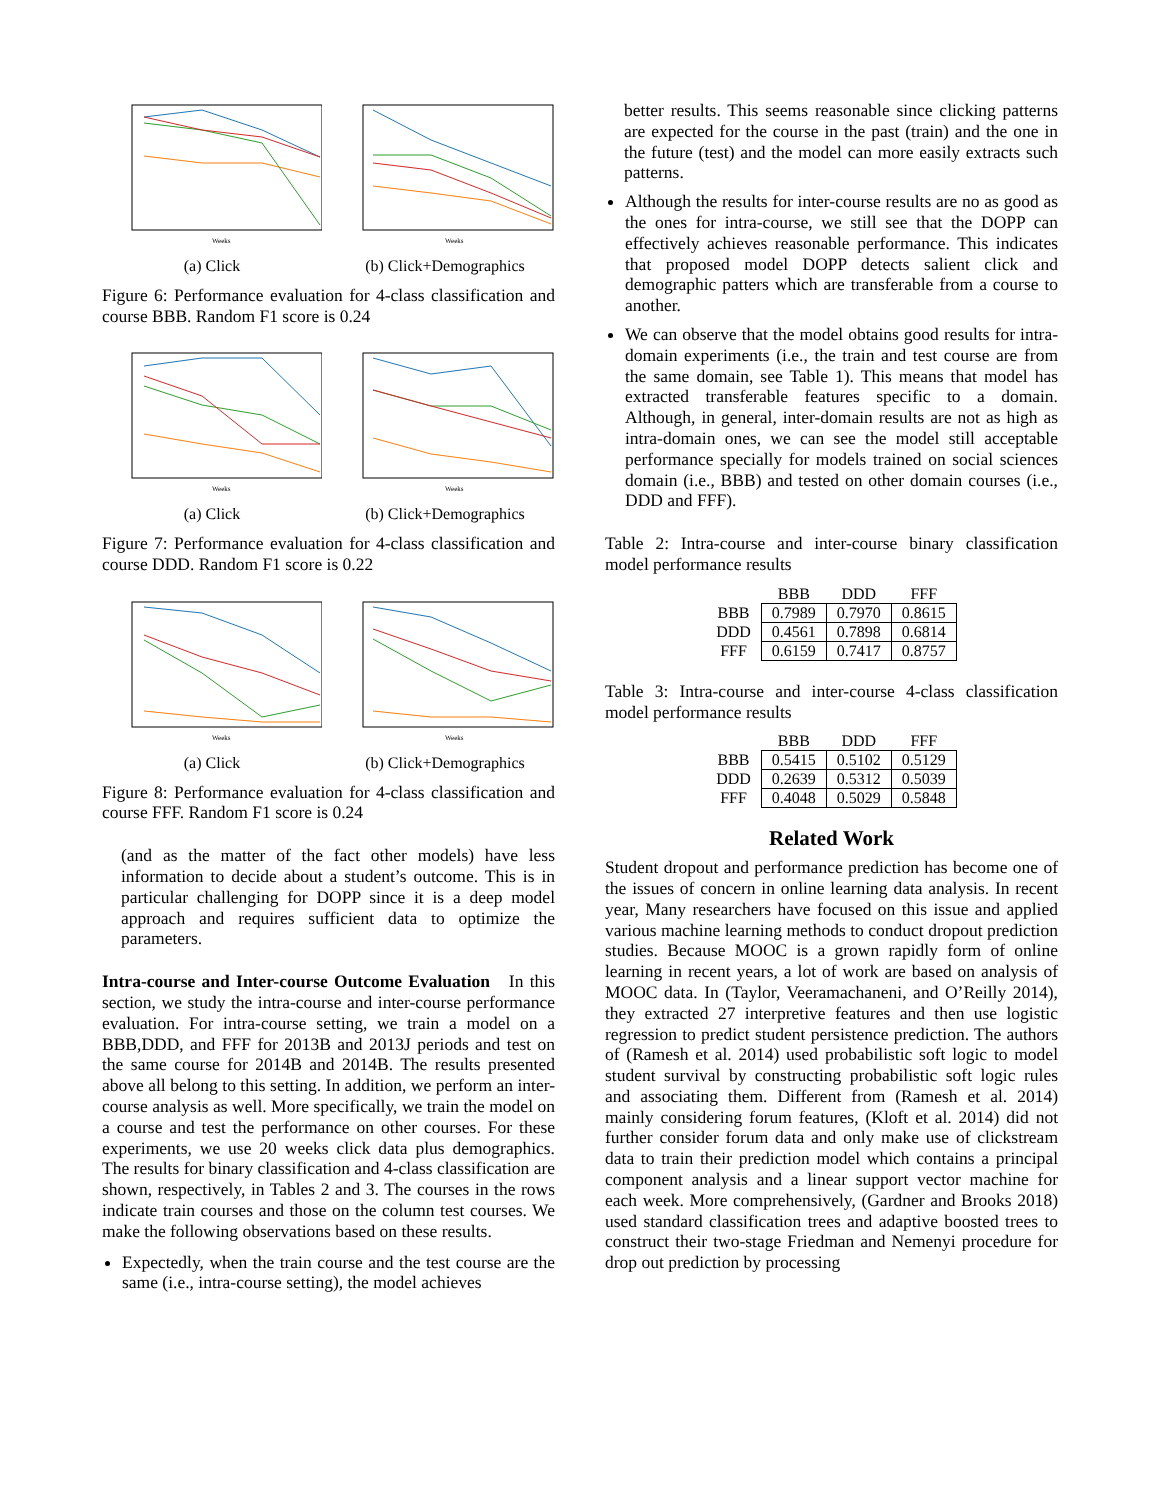Weeks
(a) Click
Weeks
(b) Click+Demographics
Figure 6: Performance evaluation for 4-class classification and course BBB. Random F1 score is 0.24
Weeks
(a) Click
Weeks
(b) Click+Demographics
Figure 7: Performance evaluation for 4-class classification and course DDD. Random F1 score is 0.22
Weeks
(a) Click
Weeks
(b) Click+Demographics
Figure 8: Performance evaluation for 4-class classification and course FFF. Random F1 score is 0.24
(and as the matter of the fact other models) have less information to decide about a student’s outcome. This is in particular challenging for DOPP since it is a deep model approach and requires sufficient data to optimize the parameters.
Intra-course and Inter-course Outcome Evaluation In this section, we study the intra-course and inter-course performance evaluation. For intra-course setting, we train a model on a BBB,DDD, and FFF for 2013B and 2013J periods and test on the same course for 2014B and 2014B. The results presented above all belong to this setting. In addition, we perform an inter-course analysis as well. More specifically, we train the model on a course and test the performance on other courses. For these experiments, we use 20 weeks click data plus demographics. The results for binary classification and 4-class classification are shown, respectively, in Tables 2 and 3. The courses in the rows indicate train courses and those on the column test courses. We make the following observations based on these results.
Expectedly, when the train course and the test course are the same (i.e., intra-course setting), the model achieves
better results. This seems reasonable since clicking patterns are expected for the course in the past (train) and the one in the future (test) and the model can more easily extracts such patterns.
Although the results for inter-course results are no as good as the ones for intra-course, we still see that the DOPP can effectively achieves reasonable performance. This indicates that proposed model DOPP detects salient click and demographic patters which are transferable from a course to another.
We can observe that the model obtains good results for intra-domain experiments (i.e., the train and test course are from the same domain, see Table 1). This means that model has extracted transferable features specific to a domain. Although, in general, inter-domain results are not as high as intra-domain ones, we can see the model still acceptable performance specially for models trained on social sciences domain (i.e., BBB) and tested on other domain courses (i.e., DDD and FFF).
Table 2: Intra-course and inter-course binary classification model performance results
| | BBB | DDD | FFF |
| --- | --- | --- | --- |
| BBB | 0.7989 | 0.7970 | 0.8615 |
| DDD | 0.4561 | 0.7898 | 0.6814 |
| FFF | 0.6159 | 0.7417 | 0.8757 |
Table 3: Intra-course and inter-course 4-class classification model performance results
| | BBB | DDD | FFF |
| --- | --- | --- | --- |
| BBB | 0.5415 | 0.5102 | 0.5129 |
| DDD | 0.2639 | 0.5312 | 0.5039 |
| FFF | 0.4048 | 0.5029 | 0.5848 |
Related Work
Student dropout and performance prediction has become one of the issues of concern in online learning data analysis. In recent year, Many researchers have focused on this issue and applied various machine learning methods to conduct dropout prediction studies. Because MOOC is a grown rapidly form of online learning in recent years, a lot of work are based on analysis of MOOC data. In (Taylor, Veeramachaneni, and O’Reilly 2014), they extracted 27 interpretive features and then use logistic regression to predict student persistence prediction. The authors of (Ramesh et al. 2014) used probabilistic soft logic to model student survival by constructing probabilistic soft logic rules and associating them. Different from (Ramesh et al. 2014) mainly considering forum features, (Kloft et al. 2014) did not further consider forum data and only make use of clickstream data to train their prediction model which contains a principal component analysis and a linear support vector machine for each week. More comprehensively, (Gardner and Brooks 2018) used standard classification trees and adaptive boosted trees to construct their two-stage Friedman and Nemenyi procedure for drop out prediction by processing